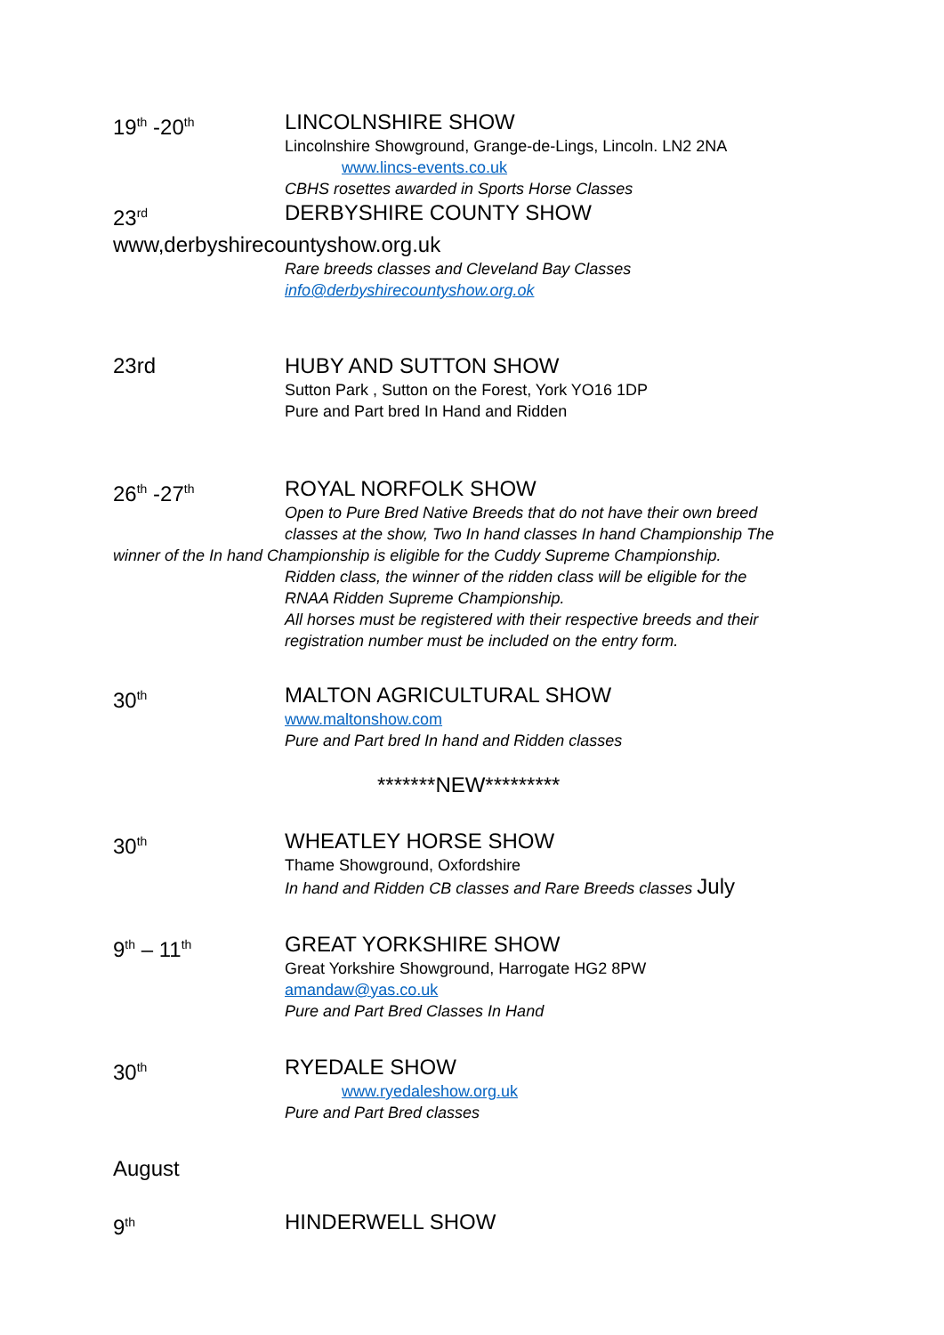19<sup>th</sup> -20<sup>th</sup>
LINCOLNSHIRE SHOW
Lincolnshire Showground, Grange-de-Lings, Lincoln. LN2 2NA
www.lincs-events.co.uk
CBHS rosettes awarded in Sports Horse Classes
23<sup>rd</sup>
DERBYSHIRE COUNTY SHOW
www,derbyshirecountyshow.org.uk
Rare breeds classes and Cleveland Bay Classes
info@derbyshirecountyshow.org.ok
23rd
HUBY AND SUTTON SHOW
Sutton Park , Sutton on the Forest, York YO16 1DP
Pure and Part bred In Hand and Ridden
26<sup>th</sup> -27<sup>th</sup>
ROYAL NORFOLK SHOW
Open to Pure Bred Native Breeds that do not have their own breed
classes at the show, Two In hand classes In hand Championship The
winner of the In hand Championship is eligible for the Cuddy Supreme Championship.
Ridden class, the winner of the ridden class will be eligible for the
RNAA Ridden Supreme Championship.
All horses must be registered with their respective breeds and their
registration number must be included on the entry form.
30<sup>th</sup>
MALTON AGRICULTURAL SHOW
www.maltonshow.com
Pure and Part bred In hand and Ridden classes
*******NEW*********
30<sup>th</sup>
WHEATLEY HORSE SHOW
Thame Showground, Oxfordshire
In hand and Ridden CB classes and Rare Breeds classes July
9<sup>th</sup> – 11<sup>th</sup>
GREAT YORKSHIRE SHOW
Great Yorkshire Showground, Harrogate HG2 8PW
amandaw@yas.co.uk
Pure and Part Bred Classes In Hand
30<sup>th</sup>
RYEDALE SHOW
www.ryedaleshow.org.uk
Pure and Part Bred classes
August
9<sup>th</sup>
HINDERWELL SHOW